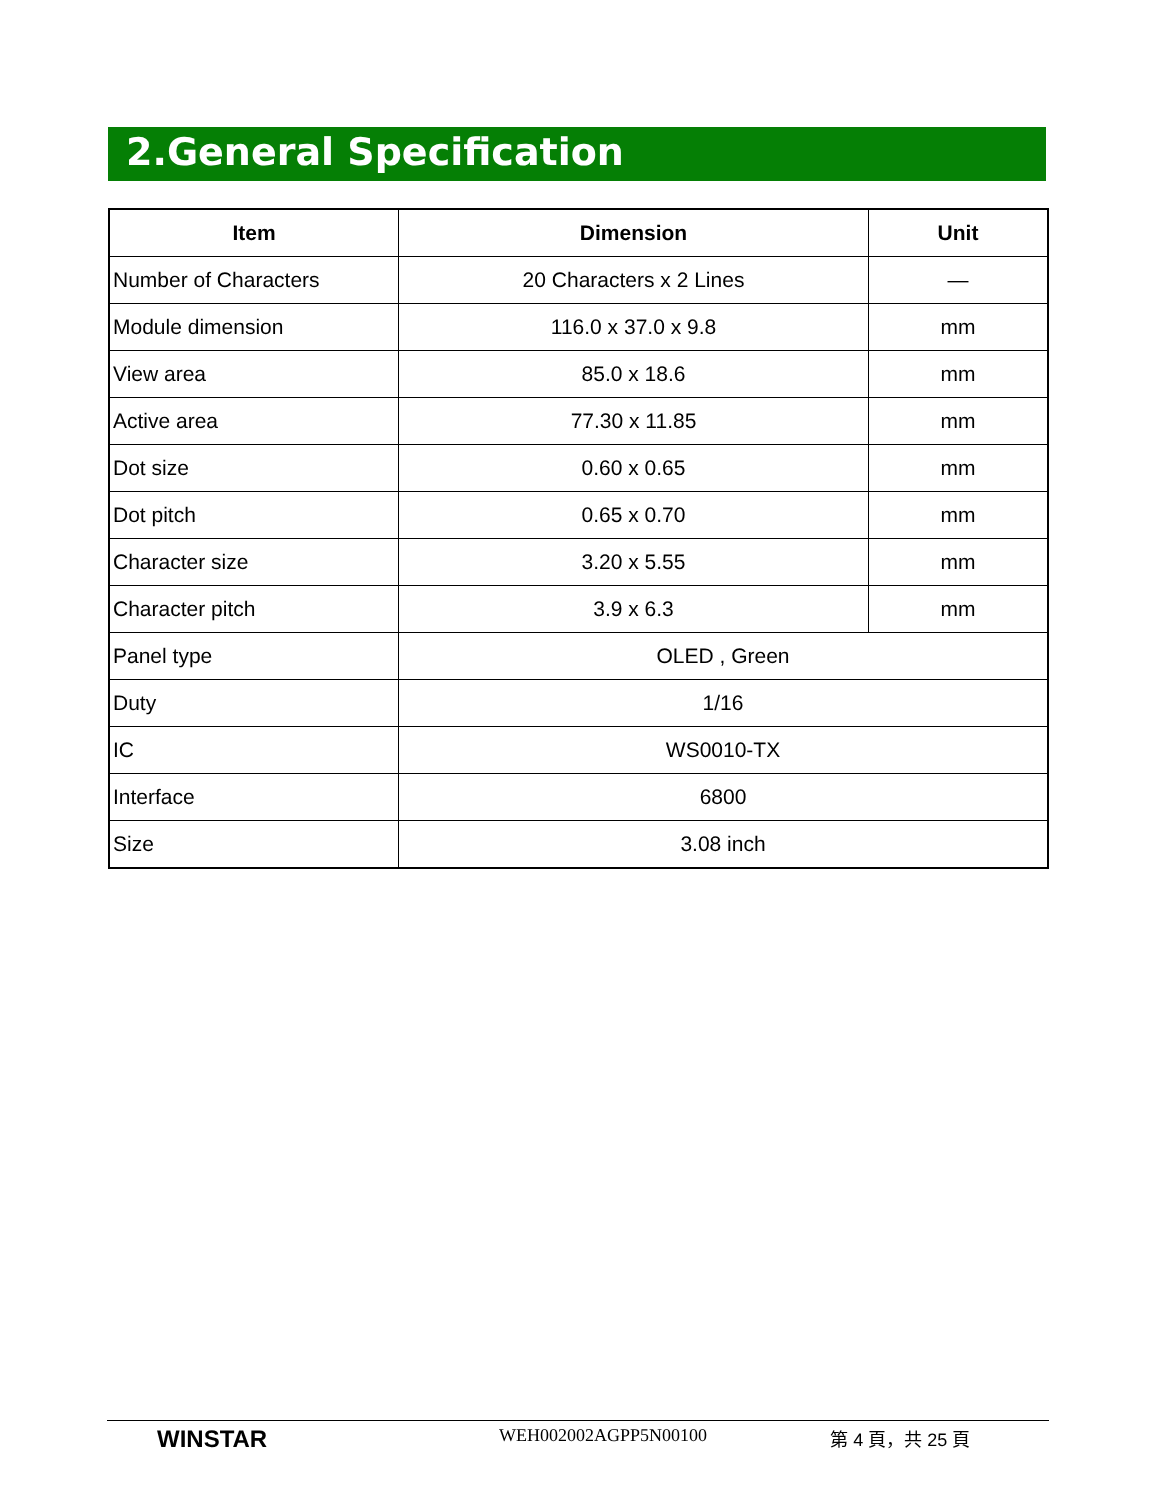2.General Specification
| Item | Dimension | Unit |
| --- | --- | --- |
| Number of Characters | 20 Characters x 2 Lines | — |
| Module dimension | 116.0 x 37.0 x 9.8 | mm |
| View area | 85.0 x 18.6 | mm |
| Active area | 77.30 x 11.85 | mm |
| Dot size | 0.60 x 0.65 | mm |
| Dot pitch | 0.65 x 0.70 | mm |
| Character size | 3.20 x 5.55 | mm |
| Character pitch | 3.9 x 6.3 | mm |
| Panel type | OLED , Green | |
| Duty | 1/16 | |
| IC | WS0010-TX | |
| Interface | 6800 | |
| Size | 3.08 inch | |
WINSTAR
WEH002002AGPP5N00100 第 4 頁，共 25 頁